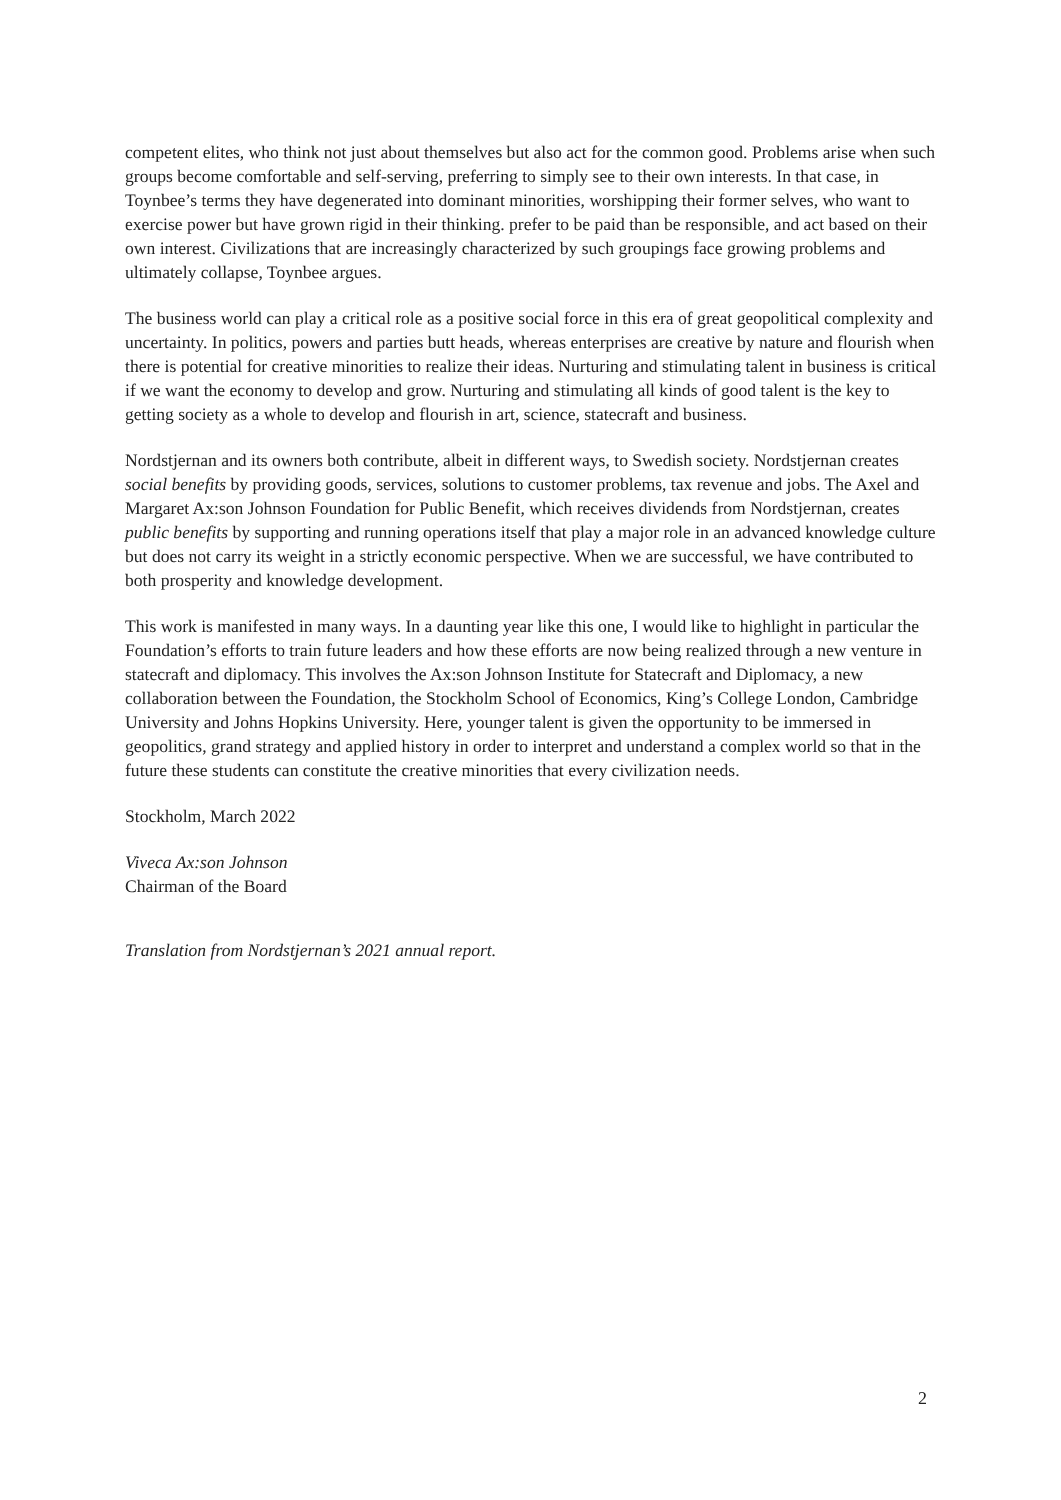competent elites, who think not just about themselves but also act for the common good. Problems arise when such groups become comfortable and self-serving, preferring to simply see to their own interests. In that case, in Toynbee’s terms they have degenerated into dominant minorities, worshipping their former selves, who want to exercise power but have grown rigid in their thinking. prefer to be paid than be responsible, and act based on their own interest. Civilizations that are increasingly characterized by such groupings face growing problems and ultimately collapse, Toynbee argues.
The business world can play a critical role as a positive social force in this era of great geopolitical complexity and uncertainty. In politics, powers and parties butt heads, whereas enterprises are creative by nature and flourish when there is potential for creative minorities to realize their ideas. Nurturing and stimulating talent in business is critical if we want the economy to develop and grow. Nurturing and stimulating all kinds of good talent is the key to getting society as a whole to develop and flourish in art, science, statecraft and business.
Nordstjernan and its owners both contribute, albeit in different ways, to Swedish society. Nordstjernan creates social benefits by providing goods, services, solutions to customer problems, tax revenue and jobs. The Axel and Margaret Ax:son Johnson Foundation for Public Benefit, which receives dividends from Nordstjernan, creates public benefits by supporting and running operations itself that play a major role in an advanced knowledge culture but does not carry its weight in a strictly economic perspective. When we are successful, we have contributed to both prosperity and knowledge development.
This work is manifested in many ways. In a daunting year like this one, I would like to highlight in particular the Foundation’s efforts to train future leaders and how these efforts are now being realized through a new venture in statecraft and diplomacy. This involves the Ax:son Johnson Institute for Statecraft and Diplomacy, a new collaboration between the Foundation, the Stockholm School of Economics, King’s College London, Cambridge University and Johns Hopkins University. Here, younger talent is given the opportunity to be immersed in geopolitics, grand strategy and applied history in order to interpret and understand a complex world so that in the future these students can constitute the creative minorities that every civilization needs.
Stockholm, March 2022
Viveca Ax:son Johnson
Chairman of the Board
Translation from Nordstjernan’s 2021 annual report.
2